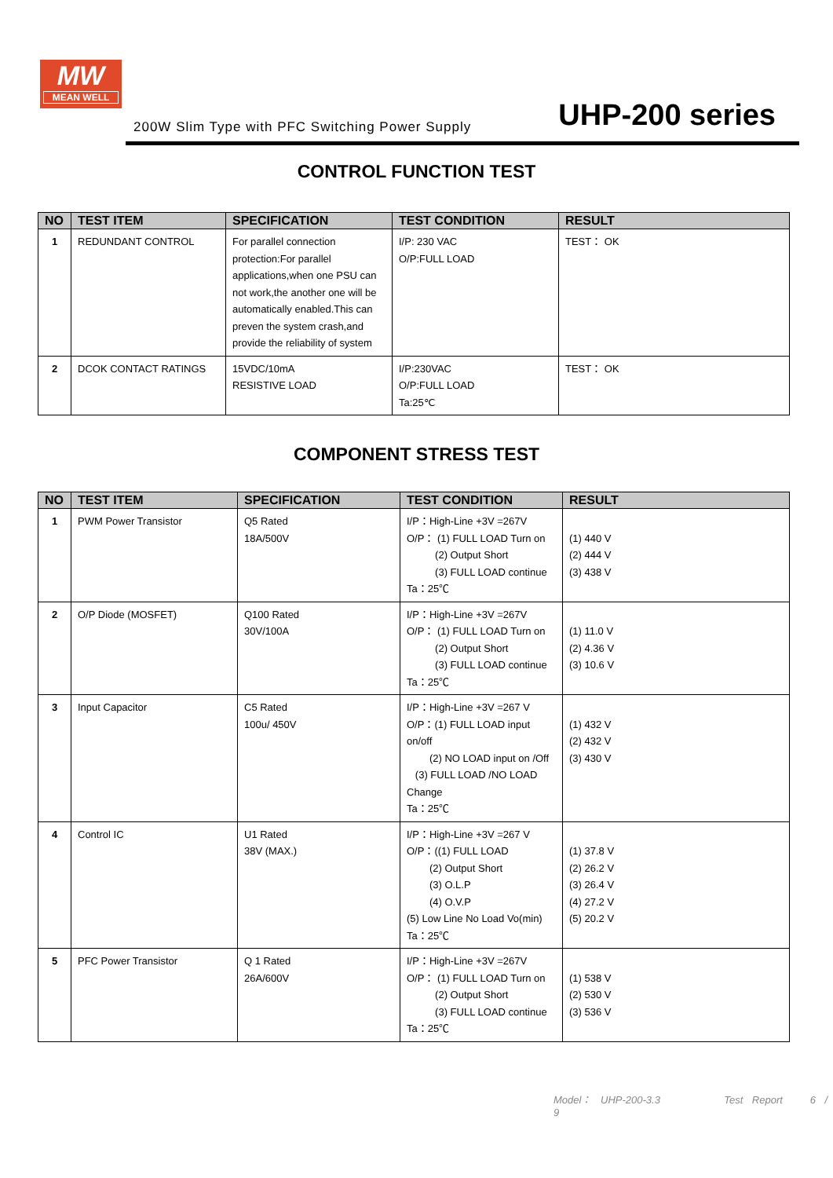MW
MEAN WELL
200W Slim Type with PFC Switching Power Supply
UHP-200 series
CONTROL FUNCTION TEST
| NO | TEST ITEM | SPECIFICATION | TEST CONDITION | RESULT |
| --- | --- | --- | --- | --- |
| 1 | REDUNDANT CONTROL | For parallel connection protection:For parallel applications,when one PSU can not work,the another one will be automatically enabled.This can preven the system crash,and provide the reliability of system | I/P: 230 VAC O/P:FULL LOAD | TEST： OK |
| 2 | DCOK CONTACT RATINGS | 15VDC/10mA RESISTIVE LOAD | I/P:230VAC O/P:FULL LOAD Ta:25℃ | TEST： OK |
COMPONENT STRESS TEST
| NO | TEST ITEM | SPECIFICATION | TEST CONDITION | RESULT |
| --- | --- | --- | --- | --- |
| 1 | PWM Power Transistor | Q5 Rated 18A/500V | I/P：High-Line +3V =267V O/P： (1) FULL LOAD Turn on (2) Output Short (3) FULL LOAD continue Ta：25℃ | (1) 440 V (2) 444 V (3) 438 V |
| 2 | O/P Diode (MOSFET) | Q100 Rated 30V/100A | I/P：High-Line +3V =267V O/P： (1) FULL LOAD Turn on (2) Output Short (3) FULL LOAD continue Ta：25℃ | (1) 11.0 V (2) 4.36 V (3) 10.6 V |
| 3 | Input Capacitor | C5 Rated 100u/ 450V | I/P：High-Line +3V =267 V O/P：(1) FULL LOAD input on/off (2) NO LOAD input on /Off (3) FULL LOAD /NO LOAD Change Ta：25℃ | (1) 432 V (2) 432 V (3) 430 V |
| 4 | Control IC | U1 Rated 38V (MAX.) | I/P：High-Line +3V =267 V O/P：((1) FULL LOAD (2) Output Short (3) O.L.P (4) O.V.P (5) Low Line No Load Vo(min) Ta：25℃ | (1) 37.8 V (2) 26.2 V (3) 26.4 V (4) 27.2 V (5) 20.2 V |
| 5 | PFC Power Transistor | Q 1 Rated 26A/600V | I/P：High-Line +3V =267V O/P： (1) FULL LOAD Turn on (2) Output Short (3) FULL LOAD continue Ta：25℃ | (1) 538 V (2) 530 V (3) 536 V |
Model： UHP-200-3.3 Test Report 6 / 9